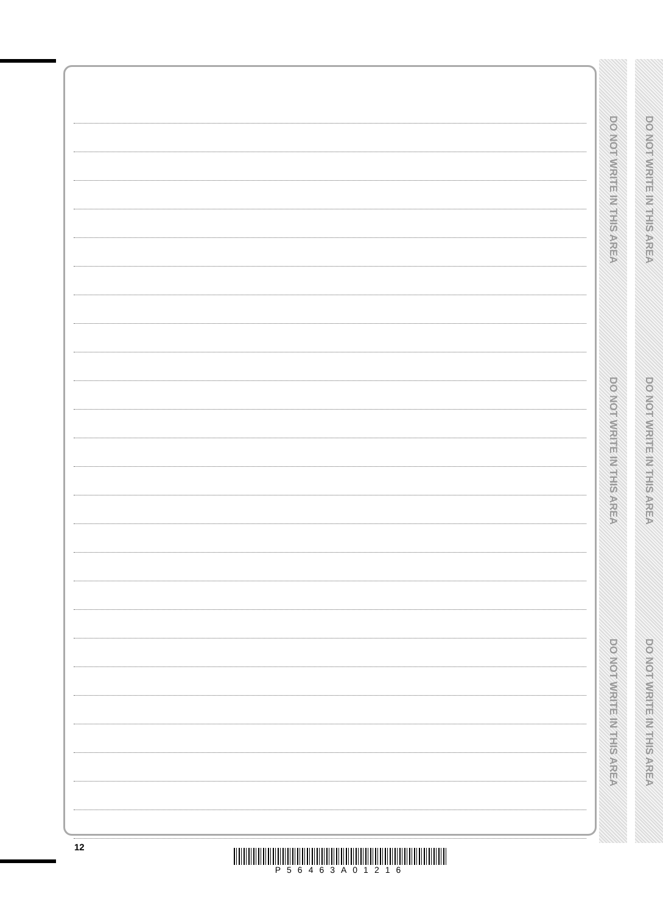DO NOT WRITE IN THIS AREA
DO NOT WRITE IN THIS AREA
DO NOT WRITE IN THIS AREA
DO NOT WRITE IN THIS AREA
DO NOT WRITE IN THIS AREA
DO NOT WRITE IN THIS AREA
12
P56463A01216